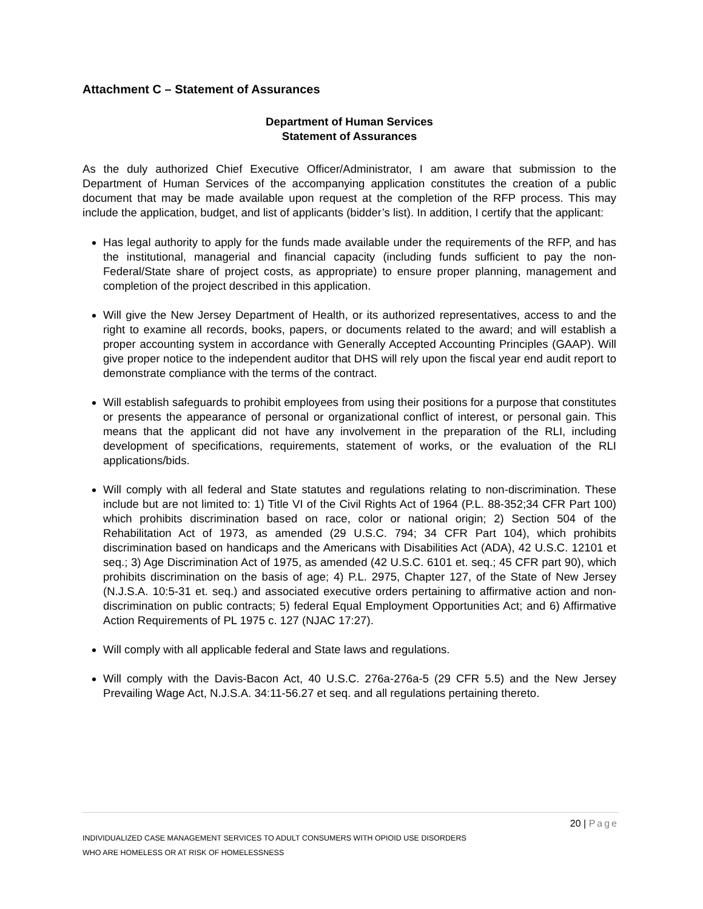Attachment C – Statement of Assurances
Department of Human Services
Statement of Assurances
As the duly authorized Chief Executive Officer/Administrator, I am aware that submission to the Department of Human Services of the accompanying application constitutes the creation of a public document that may be made available upon request at the completion of the RFP process. This may include the application, budget, and list of applicants (bidder’s list). In addition, I certify that the applicant:
Has legal authority to apply for the funds made available under the requirements of the RFP, and has the institutional, managerial and financial capacity (including funds sufficient to pay the non-Federal/State share of project costs, as appropriate) to ensure proper planning, management and completion of the project described in this application.
Will give the New Jersey Department of Health, or its authorized representatives, access to and the right to examine all records, books, papers, or documents related to the award; and will establish a proper accounting system in accordance with Generally Accepted Accounting Principles (GAAP). Will give proper notice to the independent auditor that DHS will rely upon the fiscal year end audit report to demonstrate compliance with the terms of the contract.
Will establish safeguards to prohibit employees from using their positions for a purpose that constitutes or presents the appearance of personal or organizational conflict of interest, or personal gain. This means that the applicant did not have any involvement in the preparation of the RLI, including development of specifications, requirements, statement of works, or the evaluation of the RLI applications/bids.
Will comply with all federal and State statutes and regulations relating to non-discrimination. These include but are not limited to: 1) Title VI of the Civil Rights Act of 1964 (P.L. 88-352;34 CFR Part 100) which prohibits discrimination based on race, color or national origin; 2) Section 504 of the Rehabilitation Act of 1973, as amended (29 U.S.C. 794; 34 CFR Part 104), which prohibits discrimination based on handicaps and the Americans with Disabilities Act (ADA), 42 U.S.C. 12101 et seq.; 3) Age Discrimination Act of 1975, as amended (42 U.S.C. 6101 et. seq.; 45 CFR part 90), which prohibits discrimination on the basis of age; 4) P.L. 2975, Chapter 127, of the State of New Jersey (N.J.S.A. 10:5-31 et. seq.) and associated executive orders pertaining to affirmative action and non-discrimination on public contracts; 5) federal Equal Employment Opportunities Act; and 6) Affirmative Action Requirements of PL 1975 c. 127 (NJAC 17:27).
Will comply with all applicable federal and State laws and regulations.
Will comply with the Davis-Bacon Act, 40 U.S.C. 276a-276a-5 (29 CFR 5.5) and the New Jersey Prevailing Wage Act, N.J.S.A. 34:11-56.27 et seq. and all regulations pertaining thereto.
20 | Page
INDIVIDUALIZED CASE MANAGEMENT SERVICES TO ADULT CONSUMERS WITH OPIOID USE DISORDERS
WHO ARE HOMELESS OR AT RISK OF HOMELESSNESS